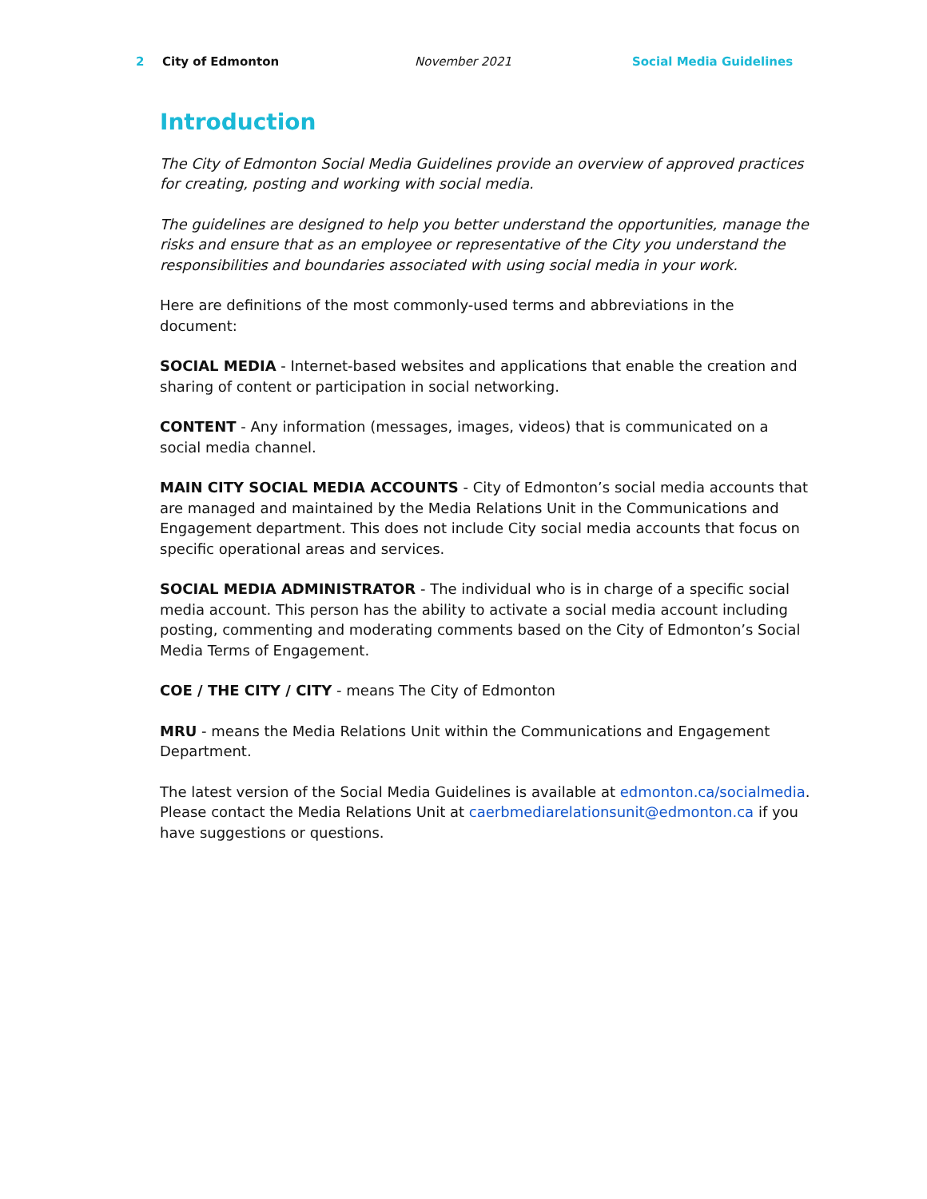2 City of Edmonton November 2021 Social Media Guidelines
Introduction
The City of Edmonton Social Media Guidelines provide an overview of approved practices for creating, posting and working with social media.
The guidelines are designed to help you better understand the opportunities, manage the risks and ensure that as an employee or representative of the City you understand the responsibilities and boundaries associated with using social media in your work.
Here are definitions of the most commonly-used terms and abbreviations in the document:
SOCIAL MEDIA - Internet-based websites and applications that enable the creation and sharing of content or participation in social networking.
CONTENT - Any information (messages, images, videos) that is communicated on a social media channel.
MAIN CITY SOCIAL MEDIA ACCOUNTS - City of Edmonton’s social media accounts that are managed and maintained by the Media Relations Unit in the Communications and Engagement department. This does not include City social media accounts that focus on specific operational areas and services.
SOCIAL MEDIA ADMINISTRATOR - The individual who is in charge of a specific social media account. This person has the ability to activate a social media account including posting, commenting and moderating comments based on the City of Edmonton’s Social Media Terms of Engagement.
COE / THE CITY / CITY - means The City of Edmonton
MRU - means the Media Relations Unit within the Communications and Engagement Department.
The latest version of the Social Media Guidelines is available at edmonton.ca/socialmedia. Please contact the Media Relations Unit at caerbmediarelationsunit@edmonton.ca if you have suggestions or questions.